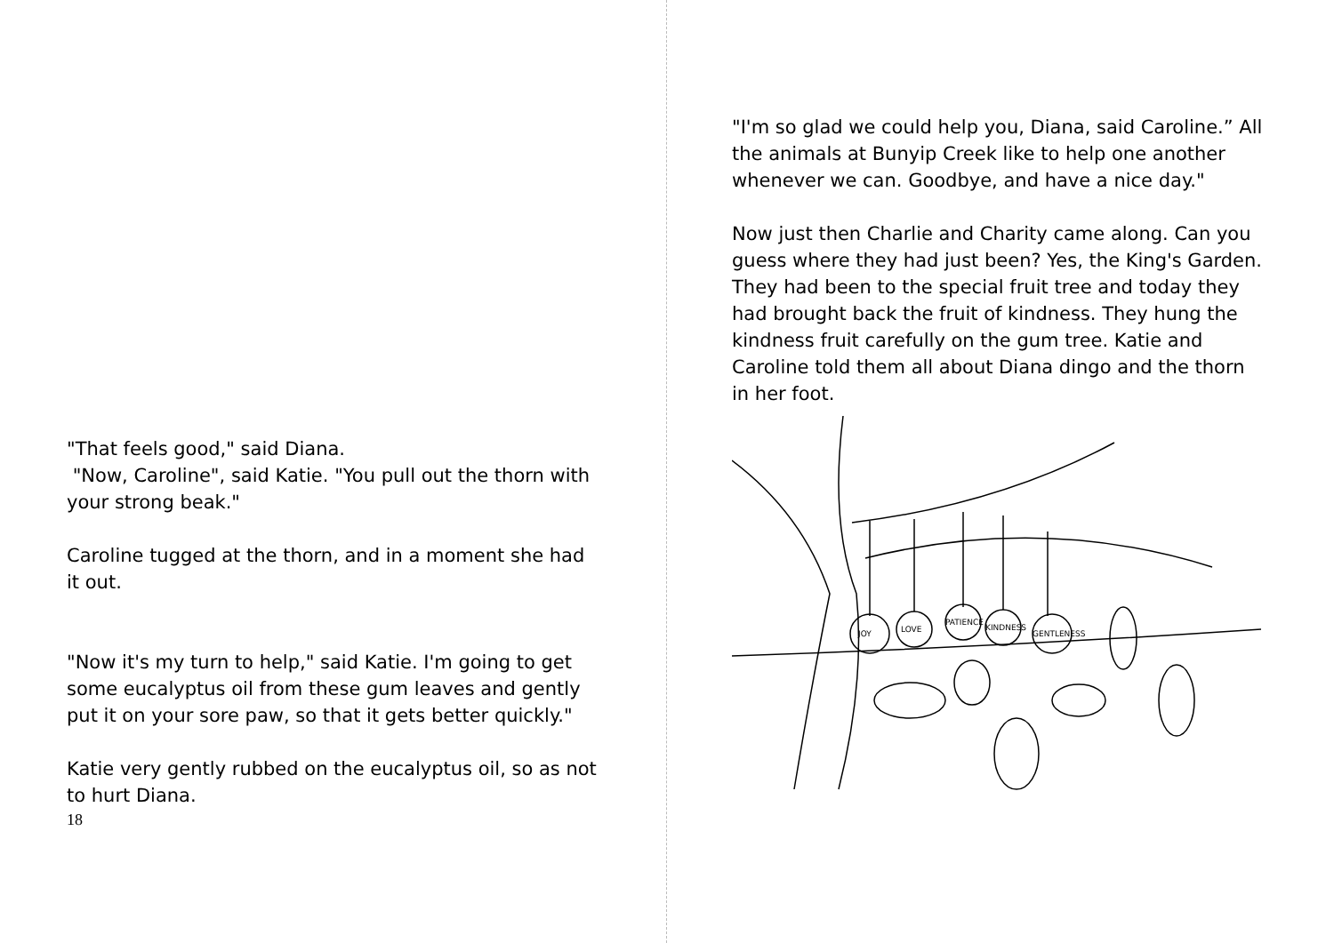"That feels good," said Diana.
"Now, Caroline", said Katie. "You pull out the thorn with your strong beak."
Caroline tugged at the thorn, and in a moment she had it out.
"Now it's my turn to help," said Katie. I'm going to get some eucalyptus oil from these gum leaves and gently put it on your sore paw, so that it gets better quickly."
Katie very gently rubbed on the eucalyptus oil, so as not to hurt Diana.
18
"I'm so glad we could help you, Diana, said Caroline.” All the animals at Bunyip Creek like to help one another whenever we can. Goodbye, and have a nice day."
Now just then Charlie and Charity came along. Can you guess where they had just been? Yes, the King's Garden. They had been to the special fruit tree and today they had brought back the fruit of kindness. They hung the kindness fruit carefully on the gum tree. Katie and Caroline told them all about Diana dingo and the thorn in her foot.
JOY
LOVE
PATIENCE
KINDNESS
GENTLENESS